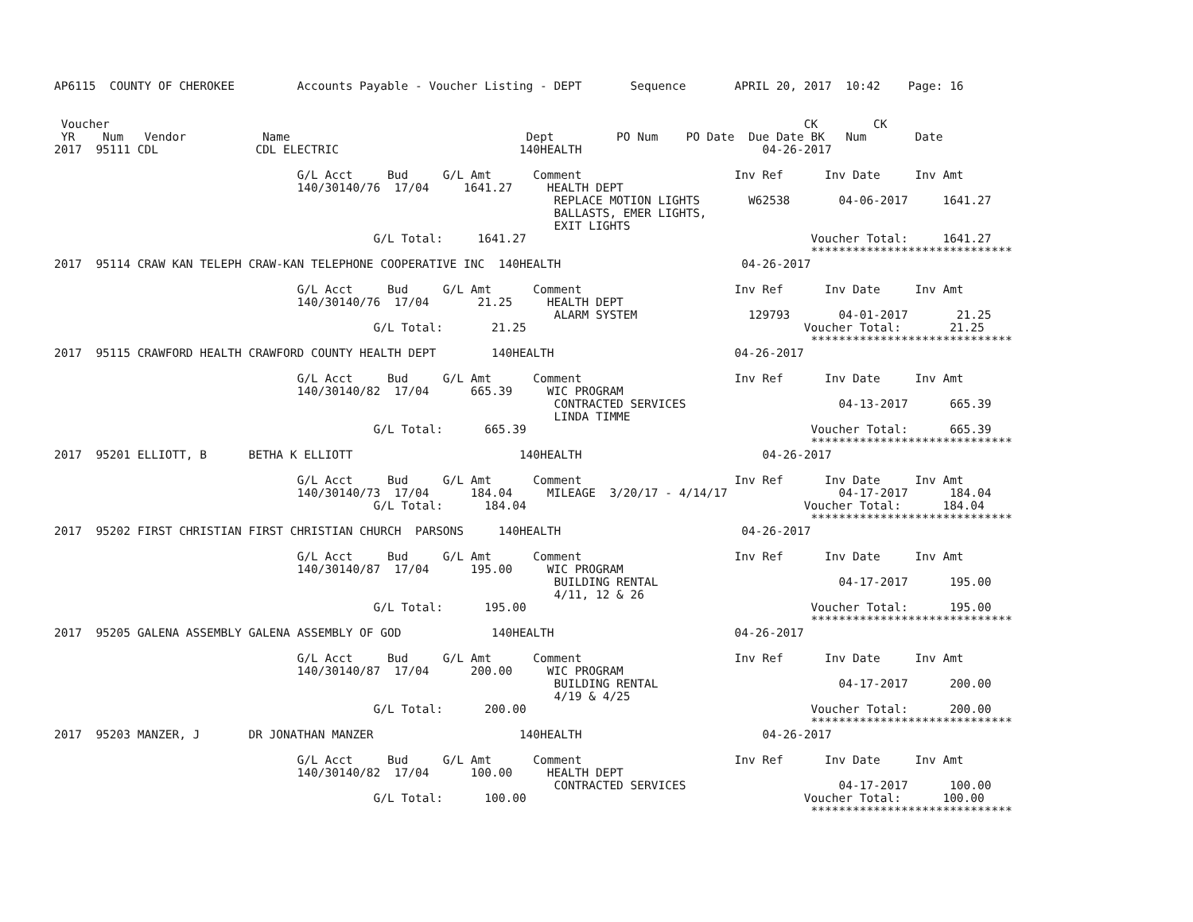AP6115  COUNTY OF CHEROKEE         Accounts Payable - Voucher Listing - DEPT       Sequence       APRIL 20, 2017  10:42    Page: 16


 Voucher                                                                                                    CK        CK
 YR    Num   Vendor           Name                                  Dept         PO Num    PO Date  Due Date BK   Num       Date
2017  95111 CDL              CDL ELECTRIC                          140HEALTH                          04-26-2017

                                   G/L Acct     Bud     G/L Amt      Comment                      Inv Ref      Inv Date     Inv Amt
                                   140/30140/76  17/04     1641.27     HEALTH DEPT
                                                                        REPLACE MOTION LIGHTS       W62538       04-06-2017     1641.27
                                                                        BALLASTS, EMER LIGHTS,
                                                                        EXIT LIGHTS
                                              G/L Total:     1641.27                                         Voucher Total:     1641.27
                                                                                                             *****************************
2017  95114 CRAW KAN TELEPH CRAW-KAN TELEPHONE COOPERATIVE INC  140HEALTH                          04-26-2017

                                   G/L Acct     Bud     G/L Amt      Comment                      Inv Ref      Inv Date     Inv Amt
                                   140/30140/76  17/04       21.25     HEALTH DEPT
                                                                        ALARM SYSTEM                129793       04-01-2017       21.25
                                              G/L Total:       21.25                                        Voucher Total:       21.25
                                                                                                             *****************************
2017  95115 CRAWFORD HEALTH CRAWFORD COUNTY HEALTH DEPT        140HEALTH                          04-26-2017

                                   G/L Acct     Bud     G/L Amt      Comment                      Inv Ref      Inv Date     Inv Amt
                                   140/30140/82  17/04      665.39     WIC PROGRAM
                                                                        CONTRACTED SERVICES                      04-13-2017      665.39
                                                                        LINDA TIMME
                                              G/L Total:      665.39                                         Voucher Total:      665.39
                                                                                                             *****************************
2017  95201 ELLIOTT, B      BETHA K ELLIOTT                        140HEALTH                          04-26-2017

                                   G/L Acct     Bud     G/L Amt      Comment                      Inv Ref      Inv Date     Inv Amt
                                   140/30140/73  17/04      184.04     MILEAGE  3/20/17 - 4/14/17                04-17-2017      184.04
                                              G/L Total:      184.04                                        Voucher Total:      184.04
                                                                                                             *****************************
2017  95202 FIRST CHRISTIAN FIRST CHRISTIAN CHURCH  PARSONS     140HEALTH                          04-26-2017

                                   G/L Acct     Bud     G/L Amt      Comment                      Inv Ref      Inv Date     Inv Amt
                                   140/30140/87  17/04      195.00     WIC PROGRAM
                                                                        BUILDING RENTAL                          04-17-2017      195.00
                                                                        4/11, 12 & 26
                                              G/L Total:      195.00                                         Voucher Total:      195.00
                                                                                                             *****************************
2017  95205 GALENA ASSEMBLY GALENA ASSEMBLY OF GOD             140HEALTH                          04-26-2017

                                   G/L Acct     Bud     G/L Amt      Comment                      Inv Ref      Inv Date     Inv Amt
                                   140/30140/87  17/04      200.00     WIC PROGRAM
                                                                        BUILDING RENTAL                          04-17-2017      200.00
                                                                        4/19 & 4/25
                                              G/L Total:      200.00                                         Voucher Total:      200.00
                                                                                                             *****************************
2017  95203 MANZER, J       DR JONATHAN MANZER                     140HEALTH                          04-26-2017

                                   G/L Acct     Bud     G/L Amt      Comment                      Inv Ref      Inv Date     Inv Amt
                                   140/30140/82  17/04      100.00     HEALTH DEPT
                                                                        CONTRACTED SERVICES                      04-17-2017      100.00
                                              G/L Total:      100.00                                        Voucher Total:      100.00
                                                                                                             *****************************